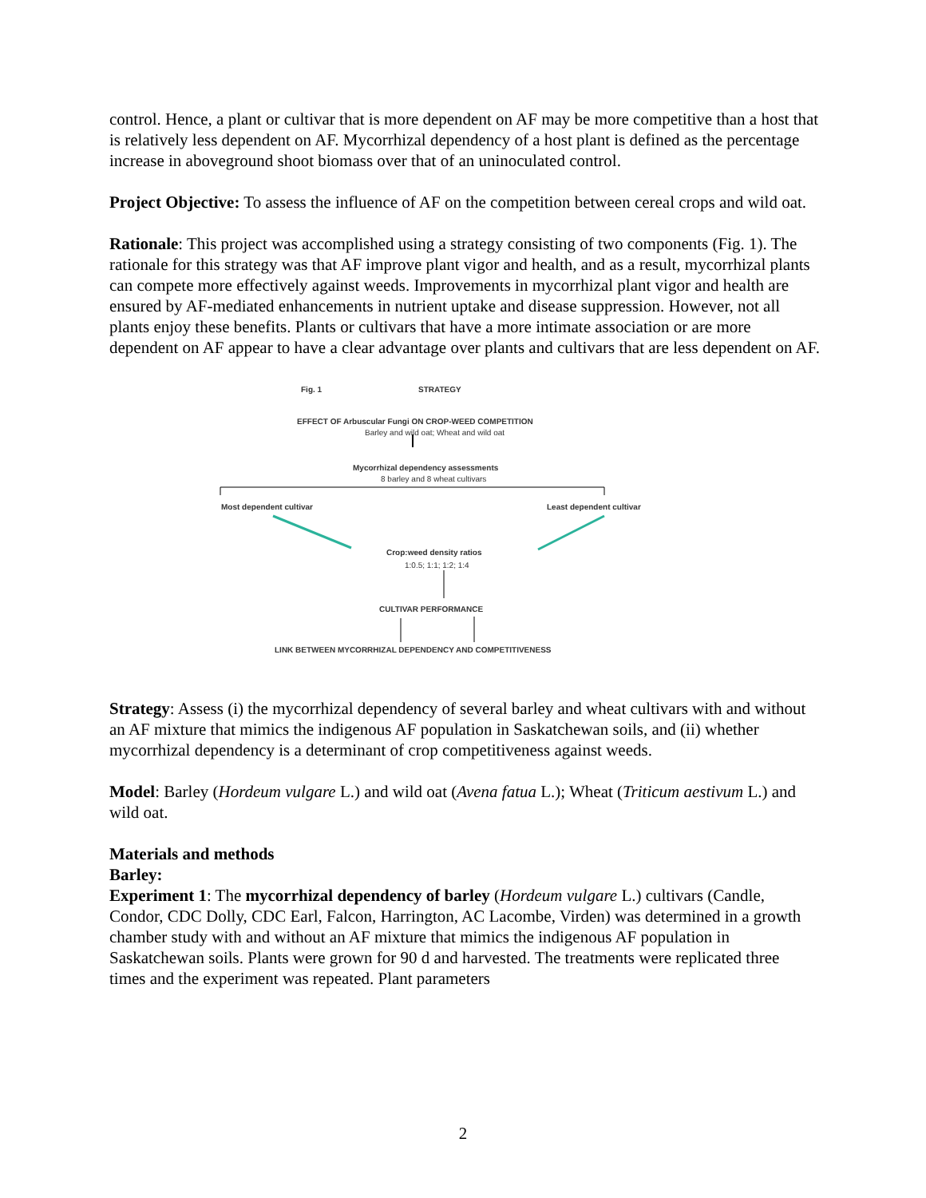control. Hence, a plant or cultivar that is more dependent on AF may be more competitive than a host that is relatively less dependent on AF. Mycorrhizal dependency of a host plant is defined as the percentage increase in aboveground shoot biomass over that of an uninoculated control.
Project Objective: To assess the influence of AF on the competition between cereal crops and wild oat.
Rationale: This project was accomplished using a strategy consisting of two components (Fig. 1). The rationale for this strategy was that AF improve plant vigor and health, and as a result, mycorrhizal plants can compete more effectively against weeds. Improvements in mycorrhizal plant vigor and health are ensured by AF-mediated enhancements in nutrient uptake and disease suppression. However, not all plants enjoy these benefits. Plants or cultivars that have a more intimate association or are more dependent on AF appear to have a clear advantage over plants and cultivars that are less dependent on AF.
Fig. 1 STRATEGY
EFFECT OF Arbuscular Fungi ON CROP-WEED COMPETITION
Barley and wild oat; Wheat and wild oat
Mycorrhizal dependency assessments
8 barley and 8 wheat cultivars
Most dependent cultivar Least dependent cultivar
Crop:weed density ratios
1:0.5; 1:1; 1:2; 1:4
CULTIVAR PERFORMANCE
LINK BETWEEN MYCORRHIZAL DEPENDENCY AND COMPETITIVENESS
Strategy: Assess (i) the mycorrhizal dependency of several barley and wheat cultivars with and without an AF mixture that mimics the indigenous AF population in Saskatchewan soils, and (ii) whether mycorrhizal dependency is a determinant of crop competitiveness against weeds.
Model: Barley (Hordeum vulgare L.) and wild oat (Avena fatua L.); Wheat (Triticum aestivum L.) and wild oat.
Materials and methods
Barley:
Experiment 1: The mycorrhizal dependency of barley (Hordeum vulgare L.) cultivars (Candle, Condor, CDC Dolly, CDC Earl, Falcon, Harrington, AC Lacombe, Virden) was determined in a growth chamber study with and without an AF mixture that mimics the indigenous AF population in Saskatchewan soils. Plants were grown for 90 d and harvested. The treatments were replicated three times and the experiment was repeated. Plant parameters
2